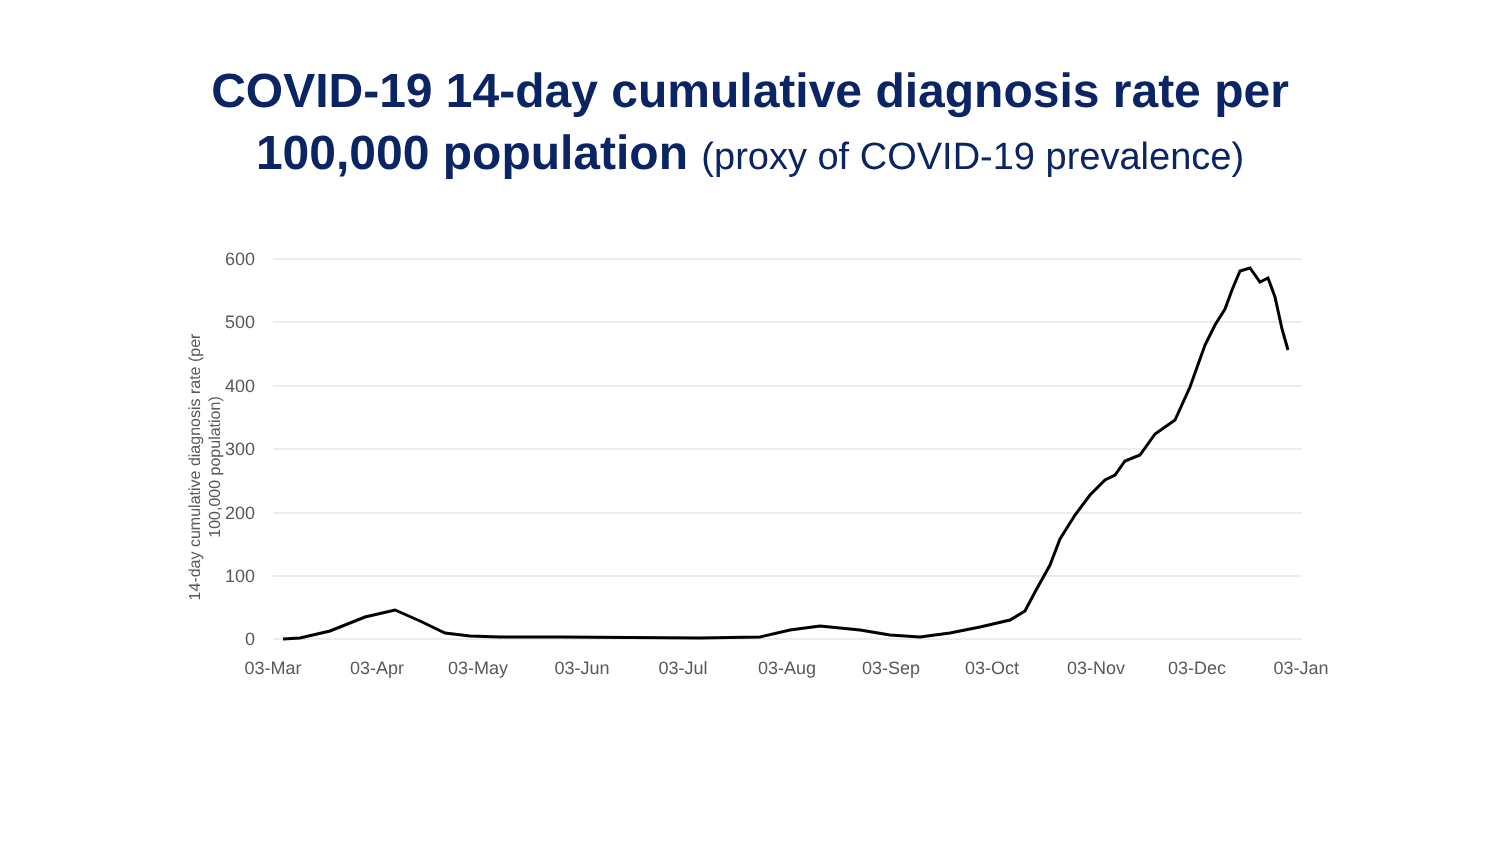COVID-19 14-day cumulative diagnosis rate per
100,000 population (proxy of COVID-19 prevalence)
600
500
400
300
200
100
0
03-Mar
03-Apr
03-May
03-Jun
03-Jul
03-Aug
03-Sep
03-Oct
03-Nov
03-Dec
03-Jan
14-day cumulative diagnosis rate (per
100,000 population)